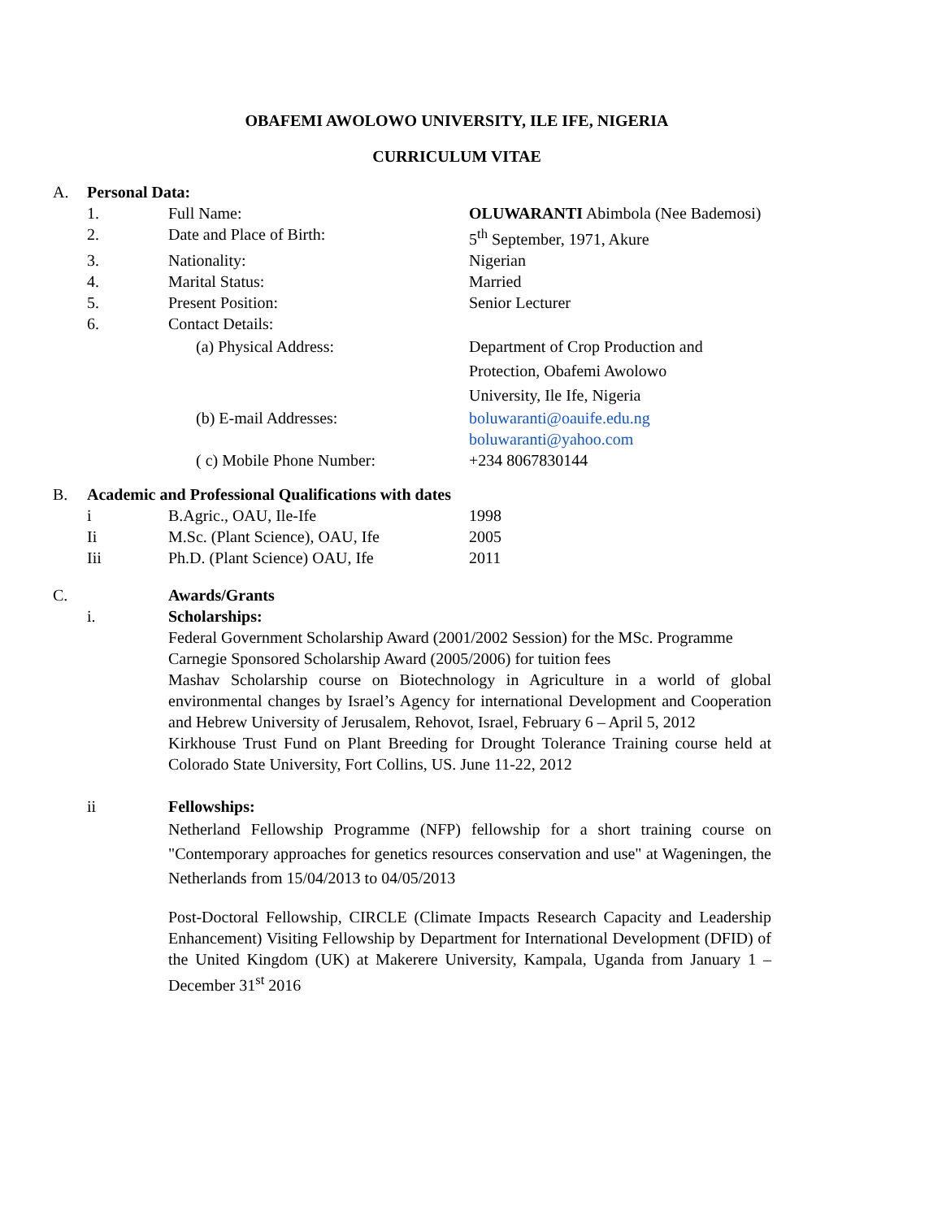OBAFEMI AWOLOWO UNIVERSITY, ILE IFE, NIGERIA
CURRICULUM VITAE
A. Personal Data:
1. Full Name: OLUWARANTI Abimbola (Nee Bademosi)
2. Date and Place of Birth: 5<sup>th</sup> September, 1971, Akure
3. Nationality: Nigerian
4. Marital Status: Married
5. Present Position: Senior Lecturer
6. Contact Details:
(a) Physical Address: Department of Crop Production and
Protection, Obafemi Awolowo
University, Ile Ife, Nigeria
(b) E-mail Addresses: boluwaranti@oauife.edu.ng
boluwaranti@yahoo.com
( c) Mobile Phone Number: +234 8067830144
B. Academic and Professional Qualifications with dates
i B.Agric., OAU, Ile-Ife 1998
Ii M.Sc. (Plant Science), OAU, Ife
2005
Iii Ph.D. (Plant Science) OAU, Ife 2011
C. Awards/Grants
i. Scholarships:
Federal Government Scholarship Award (2001/2002 Session) for the MSc. Programme
Carnegie Sponsored Scholarship Award (2005/2006) for tuition fees
Mashav Scholarship course on Biotechnology in Agriculture in a world of global environmental changes by Israel’s Agency for international Development and Cooperation and Hebrew University of Jerusalem, Rehovot, Israel, February 6 – April 5, 2012
Kirkhouse Trust Fund on Plant Breeding for Drought Tolerance Training course held at Colorado State University, Fort Collins, US. June 11-22, 2012
ii Fellowships:
Netherland Fellowship Programme (NFP) fellowship for a short training course on "Contemporary approaches for genetics resources conservation and use" at Wageningen, the Netherlands from 15/04/2013 to 04/05/2013
Post-Doctoral Fellowship, CIRCLE (Climate Impacts Research Capacity and Leadership Enhancement) Visiting Fellowship by Department for International Development (DFID) of the United Kingdom (UK) at Makerere University, Kampala, Uganda from January 1 – December 31<sup>st</sup> 2016